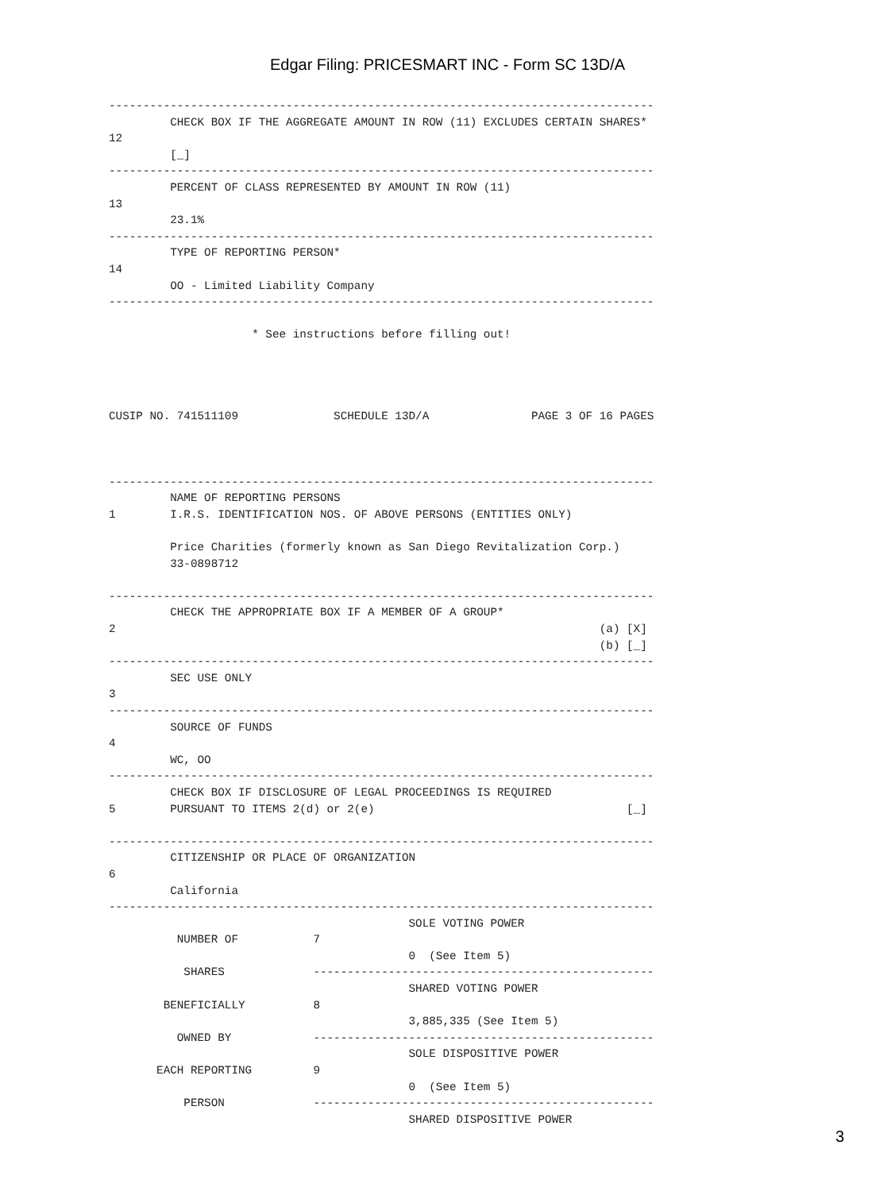Edgar Filing: PRICESMART INC - Form SC 13D/A
--------------------------------------------------------------------------------
         CHECK BOX IF THE AGGREGATE AMOUNT IN ROW (11) EXCLUDES CERTAIN SHARES*
12
         [_]
--------------------------------------------------------------------------------
         PERCENT OF CLASS REPRESENTED BY AMOUNT IN ROW (11)
13
         23.1%
--------------------------------------------------------------------------------
         TYPE OF REPORTING PERSON*
14
         OO - Limited Liability Company
--------------------------------------------------------------------------------

                     * See instructions before filling out!




CUSIP NO. 741511109              SCHEDULE 13D/A               PAGE 3 OF 16 PAGES



--------------------------------------------------------------------------------
         NAME OF REPORTING PERSONS
1        I.R.S. IDENTIFICATION NOS. OF ABOVE PERSONS (ENTITIES ONLY)

         Price Charities (formerly known as San Diego Revitalization Corp.)
         33-0898712

--------------------------------------------------------------------------------
         CHECK THE APPROPRIATE BOX IF A MEMBER OF A GROUP*
2                                                                       (a) [X]
                                                                        (b) [_]
--------------------------------------------------------------------------------
         SEC USE ONLY
3
--------------------------------------------------------------------------------
         SOURCE OF FUNDS
4
         WC, OO
--------------------------------------------------------------------------------
         CHECK BOX IF DISCLOSURE OF LEGAL PROCEEDINGS IS REQUIRED
5        PURSUANT TO ITEMS 2(d) or 2(e)                                     [_]

--------------------------------------------------------------------------------
         CITIZENSHIP OR PLACE OF ORGANIZATION
6
         California
--------------------------------------------------------------------------------
                                            SOLE VOTING POWER
          NUMBER OF           7
                                            0  (See Item 5)
           SHARES             --------------------------------------------------
                                            SHARED VOTING POWER
        BENEFICIALLY          8
                                            3,885,335 (See Item 5)
          OWNED BY            --------------------------------------------------
                                            SOLE DISPOSITIVE POWER
       EACH REPORTING         9
                                            0  (See Item 5)
           PERSON             --------------------------------------------------
                                            SHARED DISPOSITIVE POWER
3